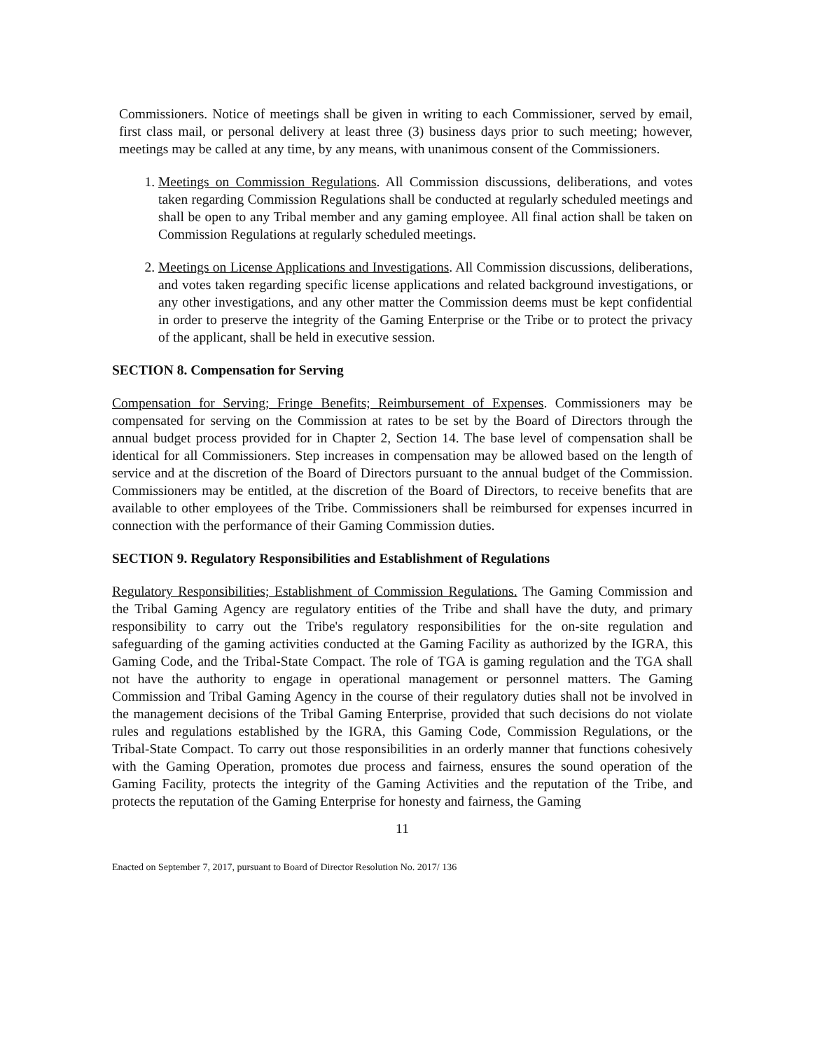Commissioners. Notice of meetings shall be given in writing to each Commissioner, served by email, first class mail, or personal delivery at least three (3) business days prior to such meeting; however, meetings may be called at any time, by any means, with unanimous consent of the Commissioners.
1. Meetings on Commission Regulations. All Commission discussions, deliberations, and votes taken regarding Commission Regulations shall be conducted at regularly scheduled meetings and shall be open to any Tribal member and any gaming employee. All final action shall be taken on Commission Regulations at regularly scheduled meetings.
2. Meetings on License Applications and Investigations. All Commission discussions, deliberations, and votes taken regarding specific license applications and related background investigations, or any other investigations, and any other matter the Commission deems must be kept confidential in order to preserve the integrity of the Gaming Enterprise or the Tribe or to protect the privacy of the applicant, shall be held in executive session.
SECTION 8. Compensation for Serving
Compensation for Serving; Fringe Benefits; Reimbursement of Expenses. Commissioners may be compensated for serving on the Commission at rates to be set by the Board of Directors through the annual budget process provided for in Chapter 2, Section 14. The base level of compensation shall be identical for all Commissioners. Step increases in compensation may be allowed based on the length of service and at the discretion of the Board of Directors pursuant to the annual budget of the Commission. Commissioners may be entitled, at the discretion of the Board of Directors, to receive benefits that are available to other employees of the Tribe. Commissioners shall be reimbursed for expenses incurred in connection with the performance of their Gaming Commission duties.
SECTION 9. Regulatory Responsibilities and Establishment of Regulations
Regulatory Responsibilities; Establishment of Commission Regulations. The Gaming Commission and the Tribal Gaming Agency are regulatory entities of the Tribe and shall have the duty, and primary responsibility to carry out the Tribe's regulatory responsibilities for the on-site regulation and safeguarding of the gaming activities conducted at the Gaming Facility as authorized by the IGRA, this Gaming Code, and the Tribal-State Compact. The role of TGA is gaming regulation and the TGA shall not have the authority to engage in operational management or personnel matters. The Gaming Commission and Tribal Gaming Agency in the course of their regulatory duties shall not be involved in the management decisions of the Tribal Gaming Enterprise, provided that such decisions do not violate rules and regulations established by the IGRA, this Gaming Code, Commission Regulations, or the Tribal-State Compact. To carry out those responsibilities in an orderly manner that functions cohesively with the Gaming Operation, promotes due process and fairness, ensures the sound operation of the Gaming Facility, protects the integrity of the Gaming Activities and the reputation of the Tribe, and protects the reputation of the Gaming Enterprise for honesty and fairness, the Gaming
11
Enacted on September 7, 2017, pursuant to Board of Director Resolution No. 2017/ 136